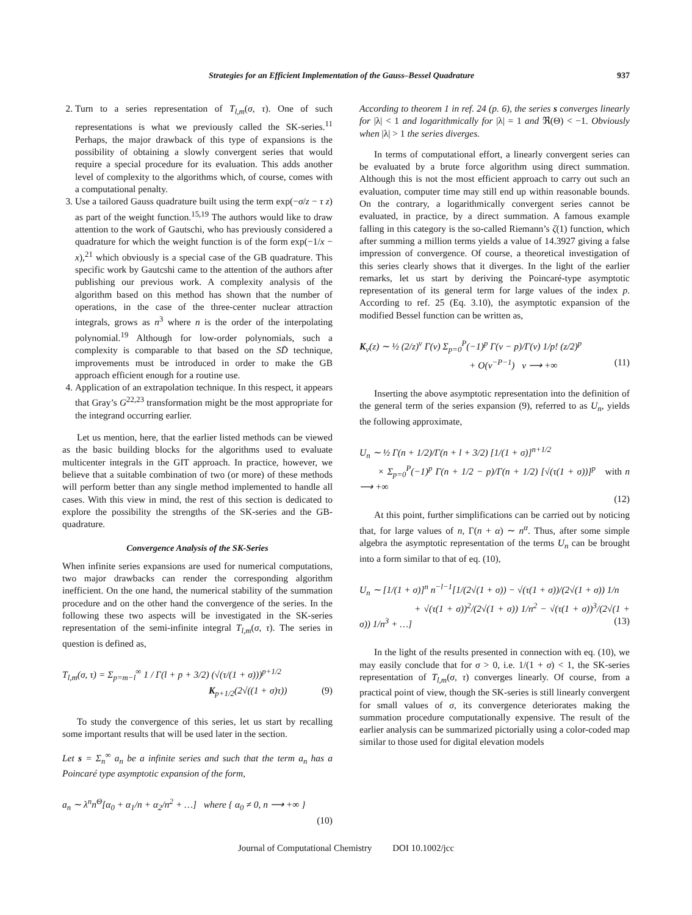Strategies for an Efficient Implementation of the Gauss–Bessel Quadrature 937
2. Turn to a series representation of T<sub>l,m</sub>(σ, τ). One of such representations is what we previously called the SK-series.<sup>11</sup> Perhaps, the major drawback of this type of expansions is the possibility of obtaining a slowly convergent series that would require a special procedure for its evaluation. This adds another level of complexity to the algorithms which, of course, comes with a computational penalty.
3. Use a tailored Gauss quadrature built using the term exp(−σ/z − τ z) as part of the weight function.<sup>15,19</sup> The authors would like to draw attention to the work of Gautschi, who has previously considered a quadrature for which the weight function is of the form exp(−1/x − x),<sup>21</sup> which obviously is a special case of the GB quadrature. This specific work by Gautcshi came to the attention of the authors after publishing our previous work. A complexity analysis of the algorithm based on this method has shown that the number of operations, in the case of the three-center nuclear attraction integrals, grows as n<sup>3</sup> where n is the order of the interpolating polynomial.<sup>19</sup> Although for low-order polynomials, such a complexity is comparable to that based on the SD̄ technique, improvements must be introduced in order to make the GB approach efficient enough for a routine use.
4. Application of an extrapolation technique. In this respect, it appears that Gray’s G<sup>22,23</sup> transformation might be the most appropriate for the integrand occurring earlier.
Let us mention, here, that the earlier listed methods can be viewed as the basic building blocks for the algorithms used to evaluate multicenter integrals in the GIT approach. In practice, however, we believe that a suitable combination of two (or more) of these methods will perform better than any single method implemented to handle all cases. With this view in mind, the rest of this section is dedicated to explore the possibility the strengths of the SK-series and the GB-quadrature.
Convergence Analysis of the SK-Series
When infinite series expansions are used for numerical computations, two major drawbacks can render the corresponding algorithm inefficient. On the one hand, the numerical stability of the summation procedure and on the other hand the convergence of the series. In the following these two aspects will be investigated in the SK-series representation of the semi-infinite integral T<sub>l,m</sub>(σ, τ). The series in question is defined as,
T<sub>l,m</sub>(σ, τ) = Σ<sub>p=m−l</sub><sup>∞</sup> 1 / Γ(l + p + 3/2) (√(τ/(1 + σ)))<sup>p+1/2</sup>
K<sub>p+1/2</sub>(2√((1 + σ)τ)) (9)
To study the convergence of this series, let us start by recalling some important results that will be used later in the section.
Let s = Σ<sub>n</sub><sup>∞</sup> a<sub>n</sub> be a infinite series and such that the term a<sub>n</sub> has a Poincaré type asymptotic expansion of the form,
a<sub>n</sub> ∼ λ<sup>n</sup>n<sup>Θ</sup>[α<sub>0</sub> + α<sub>1</sub>/n + α<sub>2</sub>/n<sup>2</sup> + …] where { α<sub>0</sub> ≠ 0, n ⟶ +∞ }
(10)
According to theorem 1 in ref. 24 (p. 6), the series s converges linearly for |λ| < 1 and logarithmically for |λ| = 1 and ℜ(Θ) < −1. Obviously when |λ| > 1 the series diverges.
In terms of computational effort, a linearly convergent series can be evaluated by a brute force algorithm using direct summation. Although this is not the most efficient approach to carry out such an evaluation, computer time may still end up within reasonable bounds. On the contrary, a logarithmically convergent series cannot be evaluated, in practice, by a direct summation. A famous example falling in this category is the so-called Riemann’s ζ(1) function, which after summing a million terms yields a value of 14.3927 giving a false impression of convergence. Of course, a theoretical investigation of this series clearly shows that it diverges. In the light of the earlier remarks, let us start by deriving the Poincaré-type asymptotic representation of its general term for large values of the index p. According to ref. 25 (Eq. 3.10), the asymptotic expansion of the modified Bessel function can be written as,
K<sub>ν</sub>(z) ∼ ½ (2/z)<sup>ν</sup> Γ(ν) Σ<sub>p=0</sub><sup>P</sup>(−1)<sup>p</sup> Γ(ν − p)/Γ(ν) 1/p! (z/2)<sup>p</sup>
+ O(ν<sup>−P−1</sup>) ν ⟶ +∞ (11)
Inserting the above asymptotic representation into the definition of the general term of the series expansion (9), referred to as U<sub>n</sub>, yields the following approximate,
U<sub>n</sub> ∼ ½ Γ(n + 1/2)/Γ(n + l + 3/2) [1/(1 + σ)]<sup>n+1/2</sup>
× Σ<sub>p=0</sub><sup>P</sup>(−1)<sup>p</sup> Γ(n + 1/2 − p)/Γ(n + 1/2) [√(τ(1 + σ))]<sup>p</sup> with n ⟶ +∞
(12)
At this point, further simplifications can be carried out by noticing that, for large values of n, Γ(n + α) ∼ n<sup>α</sup>. Thus, after some simple algebra the asymptotic representation of the terms U<sub>n</sub> can be brought into a form similar to that of eq. (10),
U<sub>n</sub> ∼ [1/(1 + σ)]<sup>n</sup> n<sup>−l−1</sup>[1/(2√(1 + σ)) − √(τ(1 + σ))/(2√(1 + σ)) 1/n
+ √(τ(1 + σ))<sup>2</sup>/(2√(1 + σ)) 1/n<sup>2</sup> − √(τ(1 + σ))<sup>3</sup>/(2√(1 + σ)) 1/n<sup>3</sup> + …] (13)
In the light of the results presented in connection with eq. (10), we may easily conclude that for σ > 0, i.e. 1/(1 + σ) < 1, the SK-series representation of T<sub>l,m</sub>(σ, τ) converges linearly. Of course, from a practical point of view, though the SK-series is still linearly convergent for small values of σ, its convergence deteriorates making the summation procedure computationally expensive. The result of the earlier analysis can be summarized pictorially using a color-coded map similar to those used for digital elevation models
Journal of Computational Chemistry DOI 10.1002/jcc